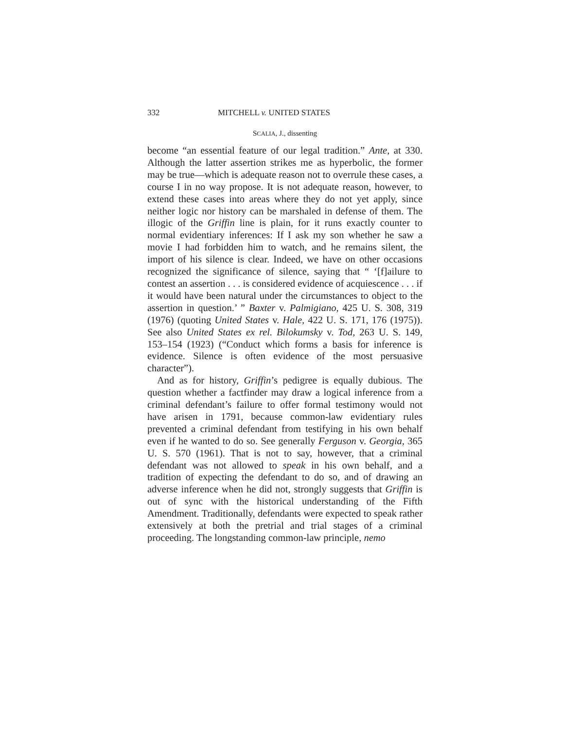332 MITCHELL v. UNITED STATES
SCALIA, J., dissenting
become “an essential feature of our legal tradition.” Ante, at 330. Although the latter assertion strikes me as hyperbolic, the former may be true—which is adequate reason not to overrule these cases, a course I in no way propose. It is not adequate reason, however, to extend these cases into areas where they do not yet apply, since neither logic nor history can be marshaled in defense of them. The illogic of the Griffin line is plain, for it runs exactly counter to normal evidentiary inferences: If I ask my son whether he saw a movie I had forbidden him to watch, and he remains silent, the import of his silence is clear. Indeed, we have on other occasions recognized the significance of silence, saying that “ ‘[f]ailure to contest an assertion . . . is considered evidence of acquiescence . . . if it would have been natural under the circumstances to object to the assertion in question.’ ” Baxter v. Palmigiano, 425 U. S. 308, 319 (1976) (quoting United States v. Hale, 422 U. S. 171, 176 (1975)). See also United States ex rel. Bilokumsky v. Tod, 263 U. S. 149, 153–154 (1923) (“Conduct which forms a basis for inference is evidence. Silence is often evidence of the most persuasive character”).
And as for history, Griffin’s pedigree is equally dubious. The question whether a factfinder may draw a logical inference from a criminal defendant’s failure to offer formal testimony would not have arisen in 1791, because common-law evidentiary rules prevented a criminal defendant from testifying in his own behalf even if he wanted to do so. See generally Ferguson v. Georgia, 365 U. S. 570 (1961). That is not to say, however, that a criminal defendant was not allowed to speak in his own behalf, and a tradition of expecting the defendant to do so, and of drawing an adverse inference when he did not, strongly suggests that Griffin is out of sync with the historical understanding of the Fifth Amendment. Traditionally, defendants were expected to speak rather extensively at both the pretrial and trial stages of a criminal proceeding. The longstanding common-law principle, nemo